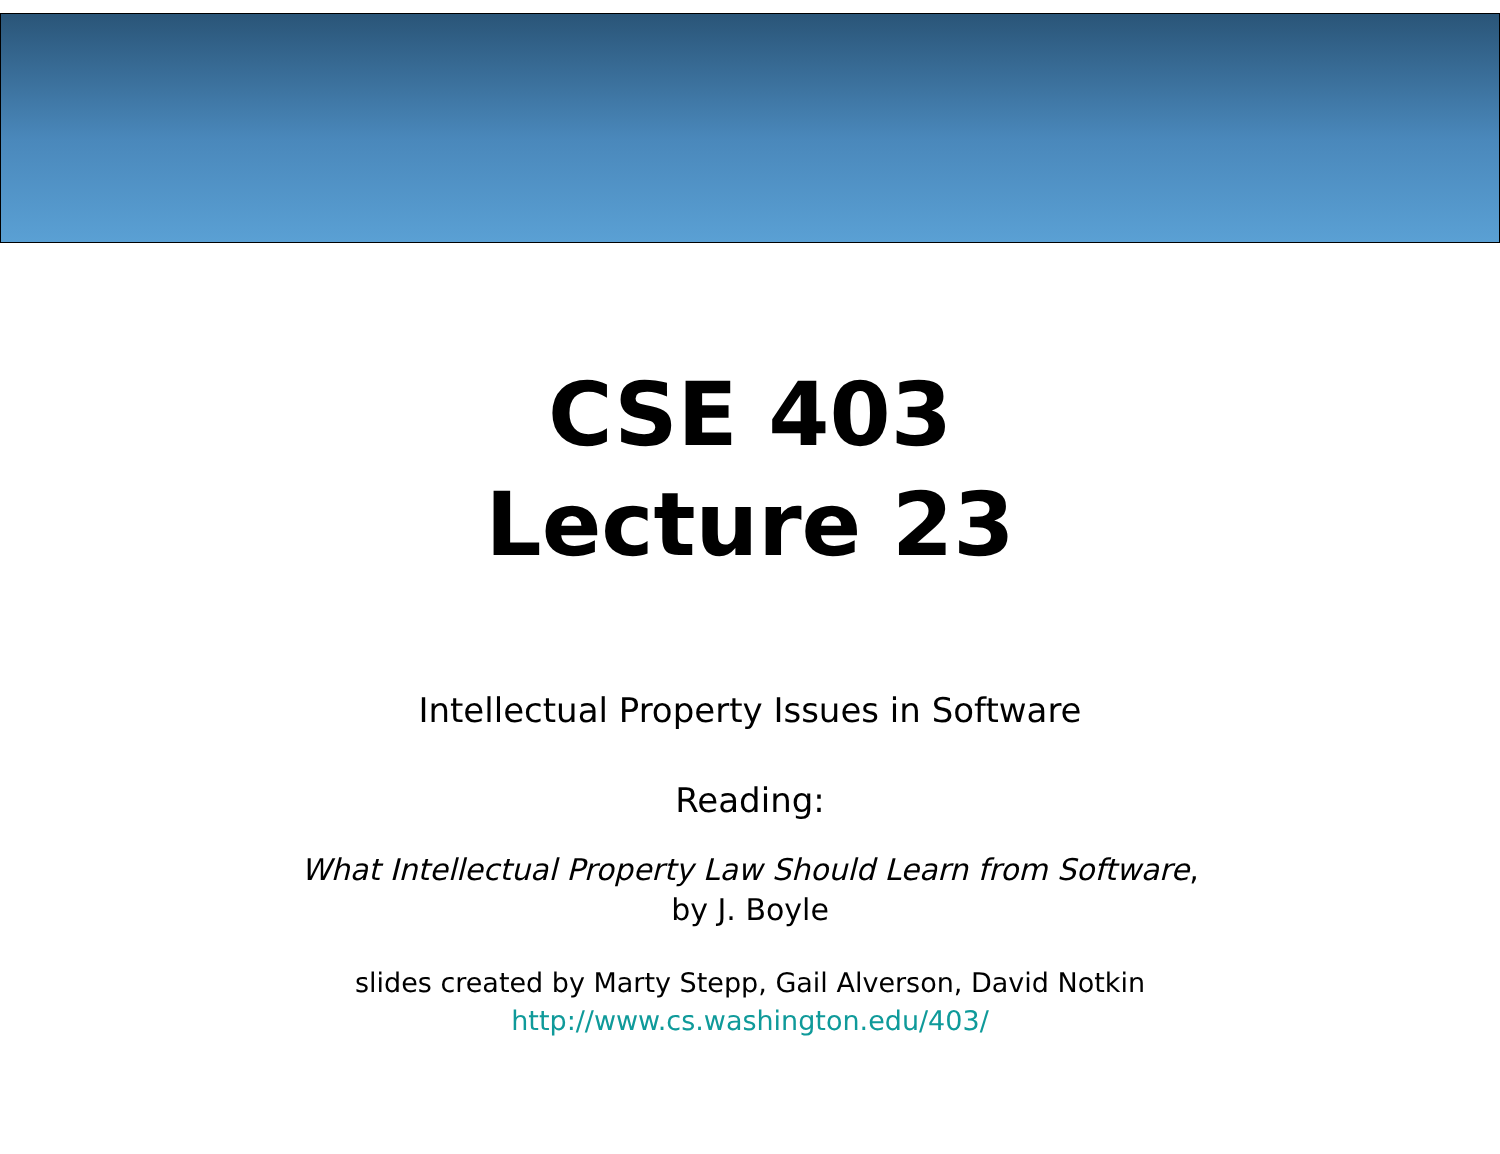CSE 403
Lecture 23
Intellectual Property Issues in Software
Reading:
What Intellectual Property Law Should Learn from Software,
by J. Boyle
slides created by Marty Stepp, Gail Alverson, David Notkin
http://www.cs.washington.edu/403/